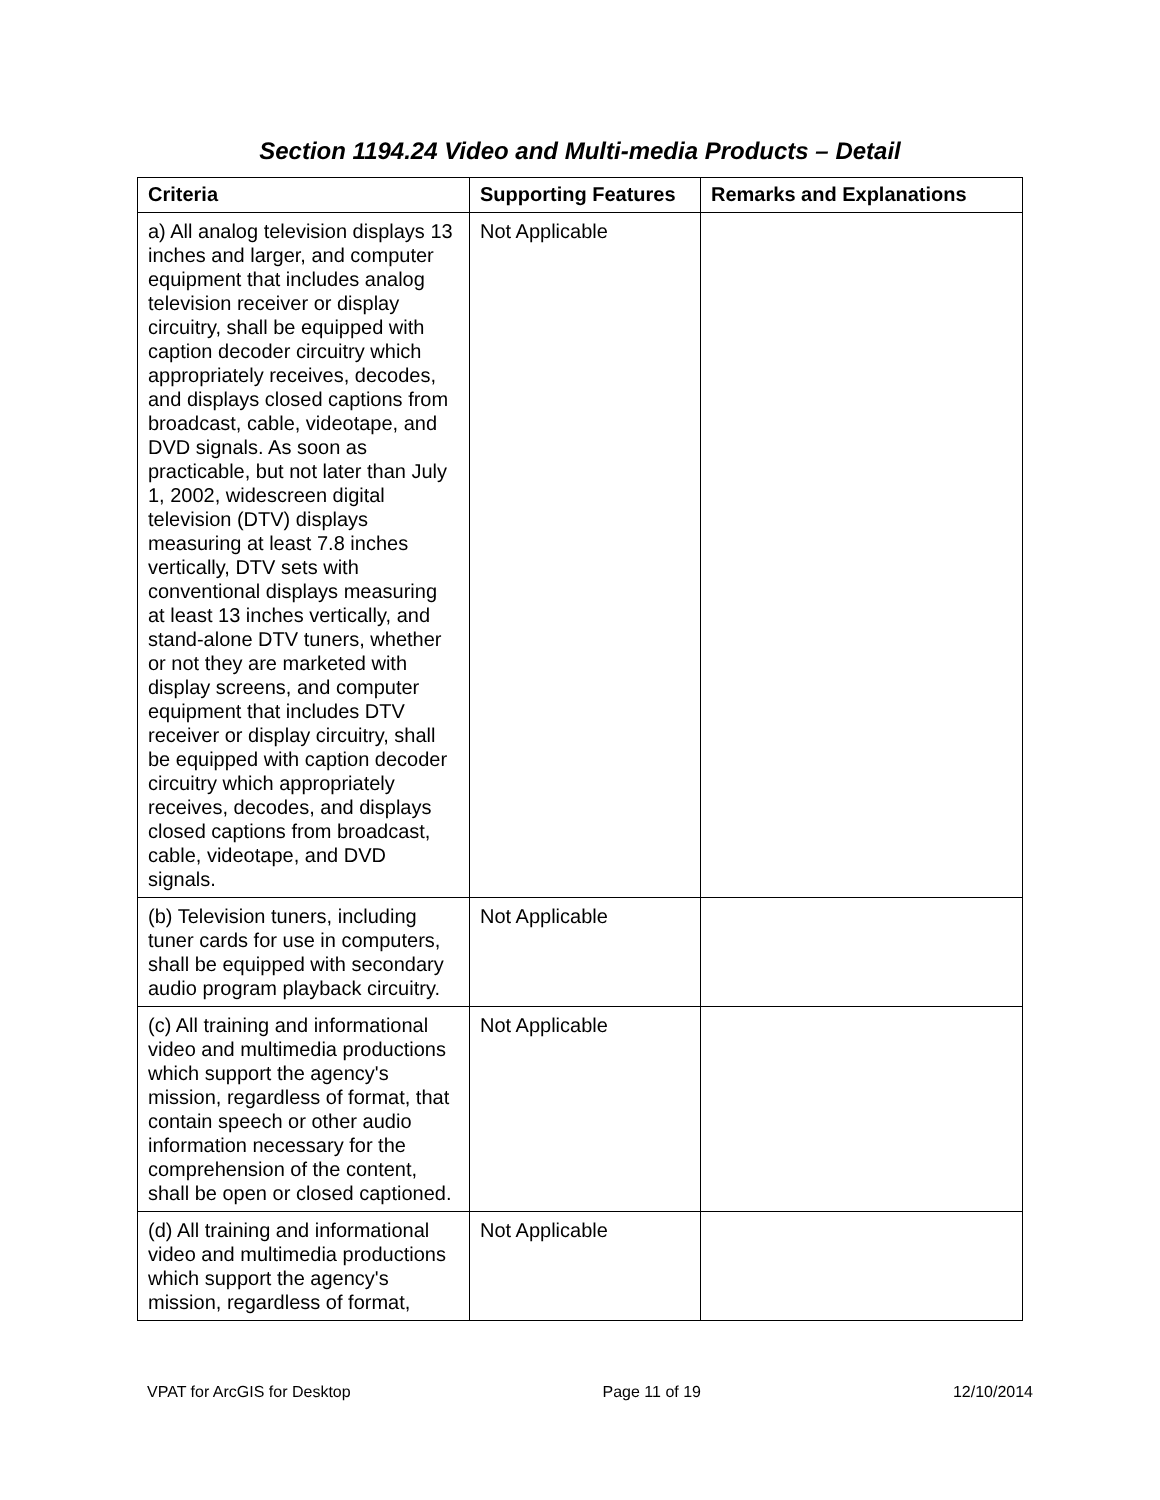Section 1194.24 Video and Multi-media Products – Detail
| Criteria | Supporting Features | Remarks and Explanations |
| --- | --- | --- |
| a) All analog television displays 13 inches and larger, and computer equipment that includes analog television receiver or display circuitry, shall be equipped with caption decoder circuitry which appropriately receives, decodes, and displays closed captions from broadcast, cable, videotape, and DVD signals. As soon as practicable, but not later than July 1, 2002, widescreen digital television (DTV) displays measuring at least 7.8 inches vertically, DTV sets with conventional displays measuring at least 13 inches vertically, and stand-alone DTV tuners, whether or not they are marketed with display screens, and computer equipment that includes DTV receiver or display circuitry, shall be equipped with caption decoder circuitry which appropriately receives, decodes, and displays closed captions from broadcast, cable, videotape, and DVD signals. | Not Applicable | |
| (b) Television tuners, including tuner cards for use in computers, shall be equipped with secondary audio program playback circuitry. | Not Applicable | |
| (c) All training and informational video and multimedia productions which support the agency's mission, regardless of format, that contain speech or other audio information necessary for the comprehension of the content, shall be open or closed captioned. | Not Applicable | |
| (d) All training and informational video and multimedia productions which support the agency's mission, regardless of format, | Not Applicable | |
VPAT for ArcGIS for Desktop Page 11 of 19 12/10/2014